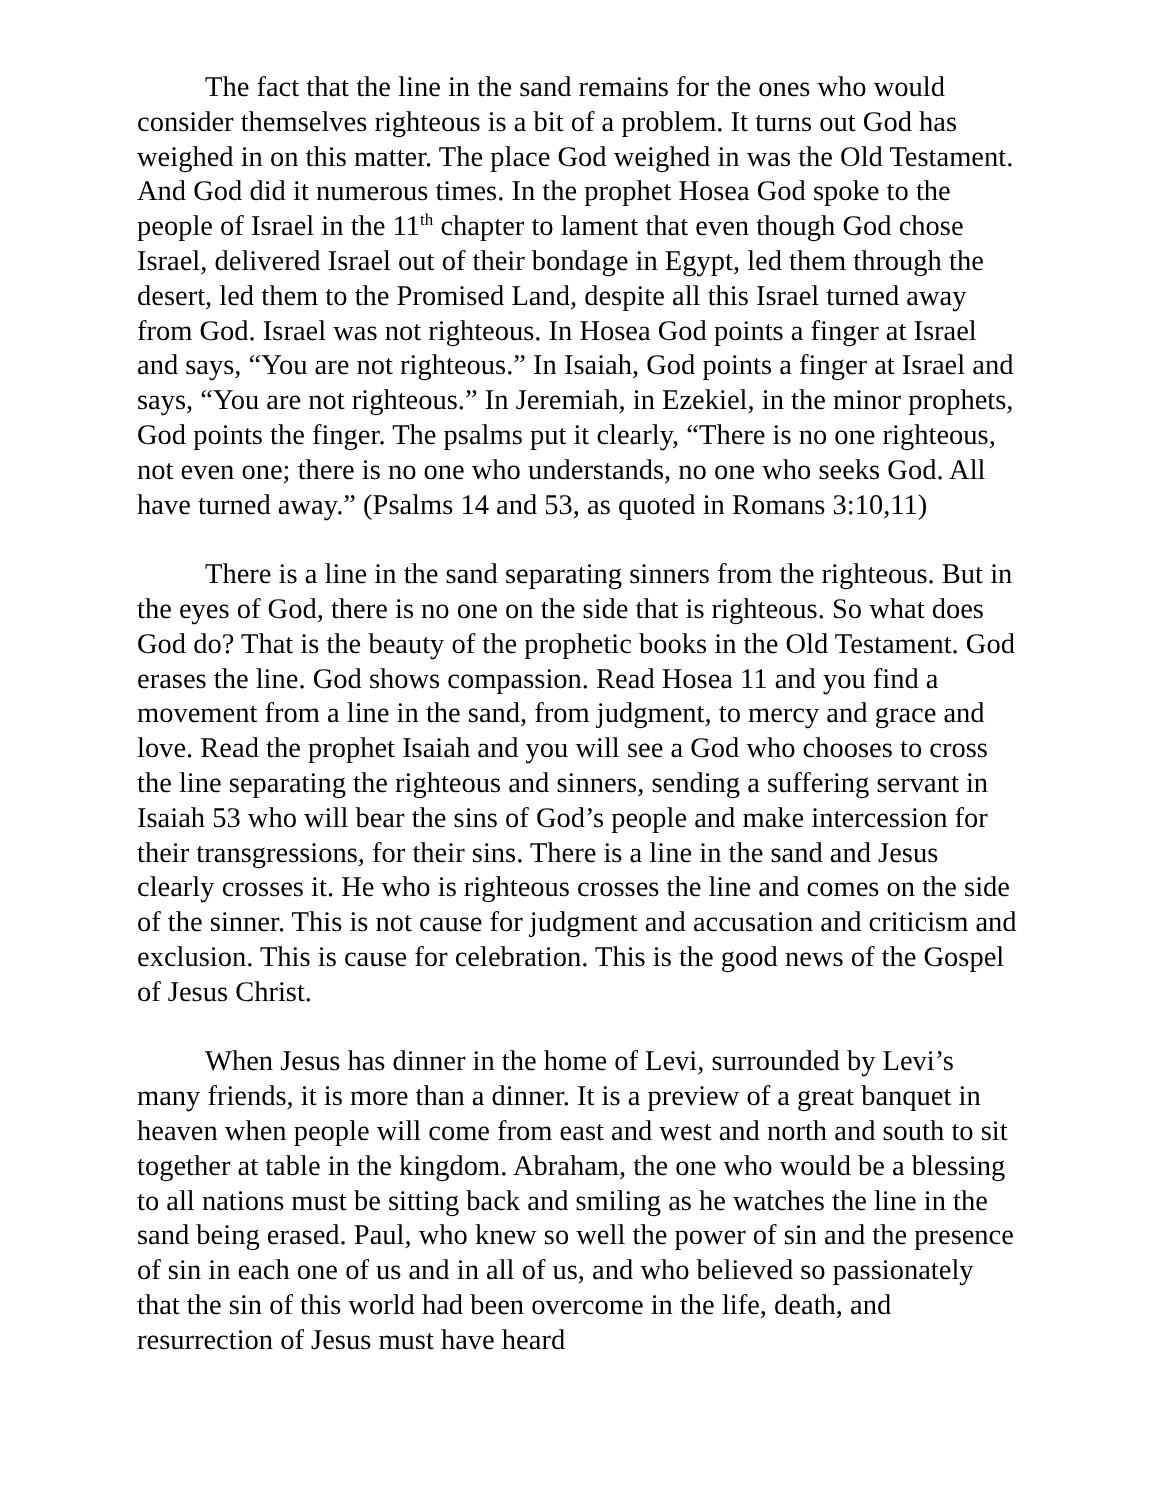The fact that the line in the sand remains for the ones who would consider themselves righteous is a bit of a problem. It turns out God has weighed in on this matter. The place God weighed in was the Old Testament. And God did it numerous times. In the prophet Hosea God spoke to the people of Israel in the 11<sup>th</sup> chapter to lament that even though God chose Israel, delivered Israel out of their bondage in Egypt, led them through the desert, led them to the Promised Land, despite all this Israel turned away from God. Israel was not righteous. In Hosea God points a finger at Israel and says, “You are not righteous.” In Isaiah, God points a finger at Israel and says, “You are not righteous.” In Jeremiah, in Ezekiel, in the minor prophets, God points the finger. The psalms put it clearly, “There is no one righteous, not even one; there is no one who understands, no one who seeks God. All have turned away.” (Psalms 14 and 53, as quoted in Romans 3:10,11)
There is a line in the sand separating sinners from the righteous. But in the eyes of God, there is no one on the side that is righteous. So what does God do? That is the beauty of the prophetic books in the Old Testament. God erases the line. God shows compassion. Read Hosea 11 and you find a movement from a line in the sand, from judgment, to mercy and grace and love. Read the prophet Isaiah and you will see a God who chooses to cross the line separating the righteous and sinners, sending a suffering servant in Isaiah 53 who will bear the sins of God’s people and make intercession for their transgressions, for their sins. There is a line in the sand and Jesus clearly crosses it. He who is righteous crosses the line and comes on the side of the sinner. This is not cause for judgment and accusation and criticism and exclusion. This is cause for celebration. This is the good news of the Gospel of Jesus Christ.
When Jesus has dinner in the home of Levi, surrounded by Levi’s many friends, it is more than a dinner. It is a preview of a great banquet in heaven when people will come from east and west and north and south to sit together at table in the kingdom. Abraham, the one who would be a blessing to all nations must be sitting back and smiling as he watches the line in the sand being erased. Paul, who knew so well the power of sin and the presence of sin in each one of us and in all of us, and who believed so passionately that the sin of this world had been overcome in the life, death, and resurrection of Jesus must have heard